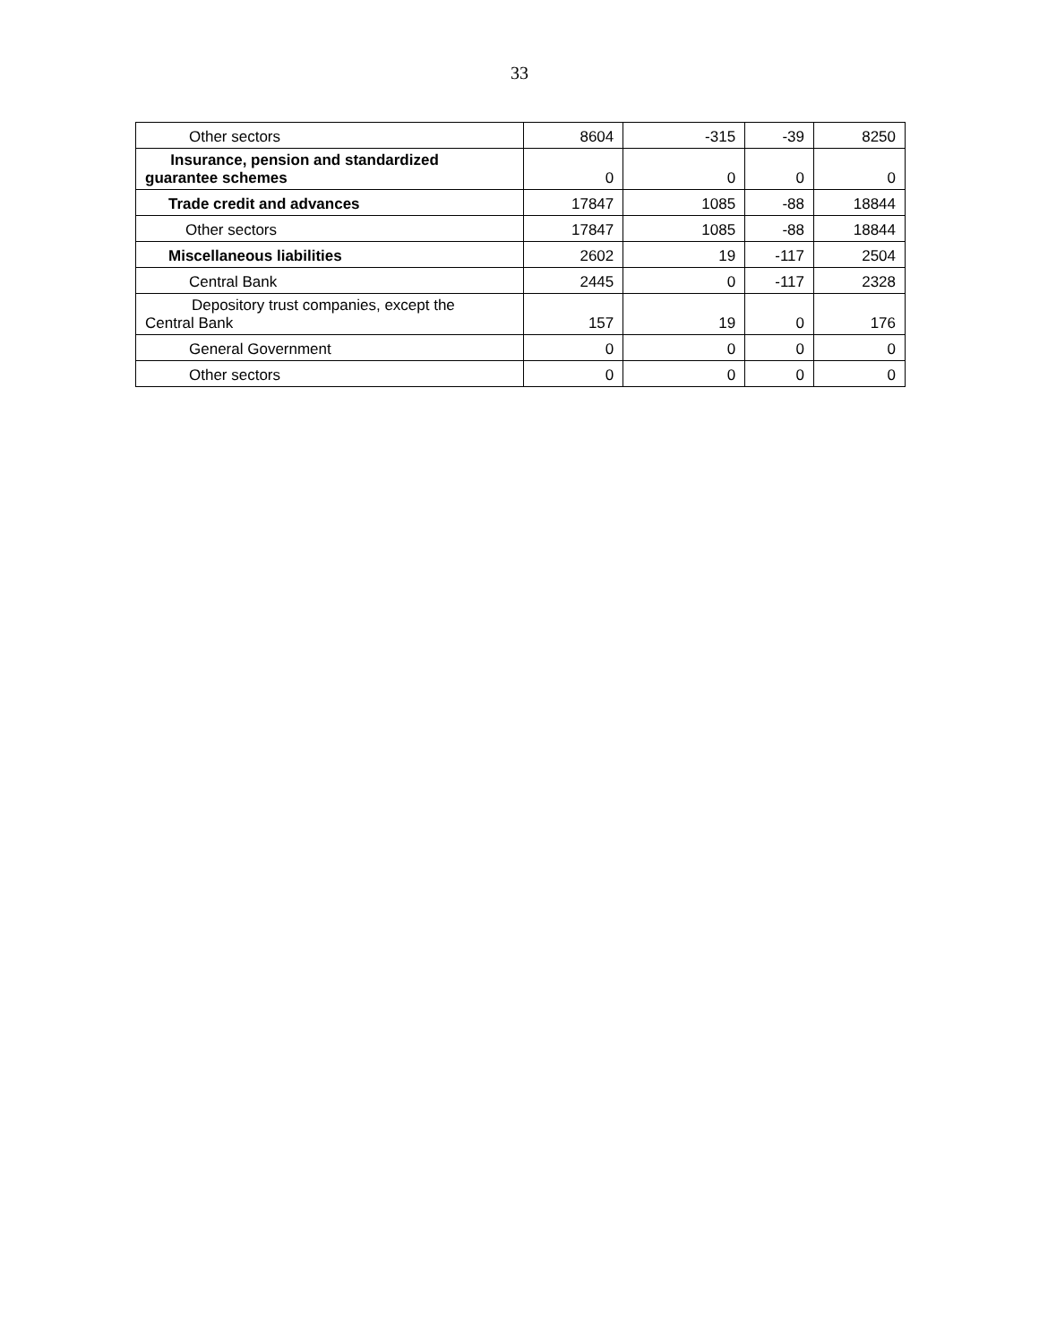33
| Other sectors | 8604 | -315 | -39 | 8250 |
| Insurance, pension and standardized guarantee schemes | 0 | 0 | 0 | 0 |
| Trade credit and advances | 17847 | 1085 | -88 | 18844 |
| Other sectors | 17847 | 1085 | -88 | 18844 |
| Miscellaneous liabilities | 2602 | 19 | -117 | 2504 |
| Central Bank | 2445 | 0 | -117 | 2328 |
| Depository trust companies, except the Central Bank | 157 | 19 | 0 | 176 |
| General Government | 0 | 0 | 0 | 0 |
| Other sectors | 0 | 0 | 0 | 0 |